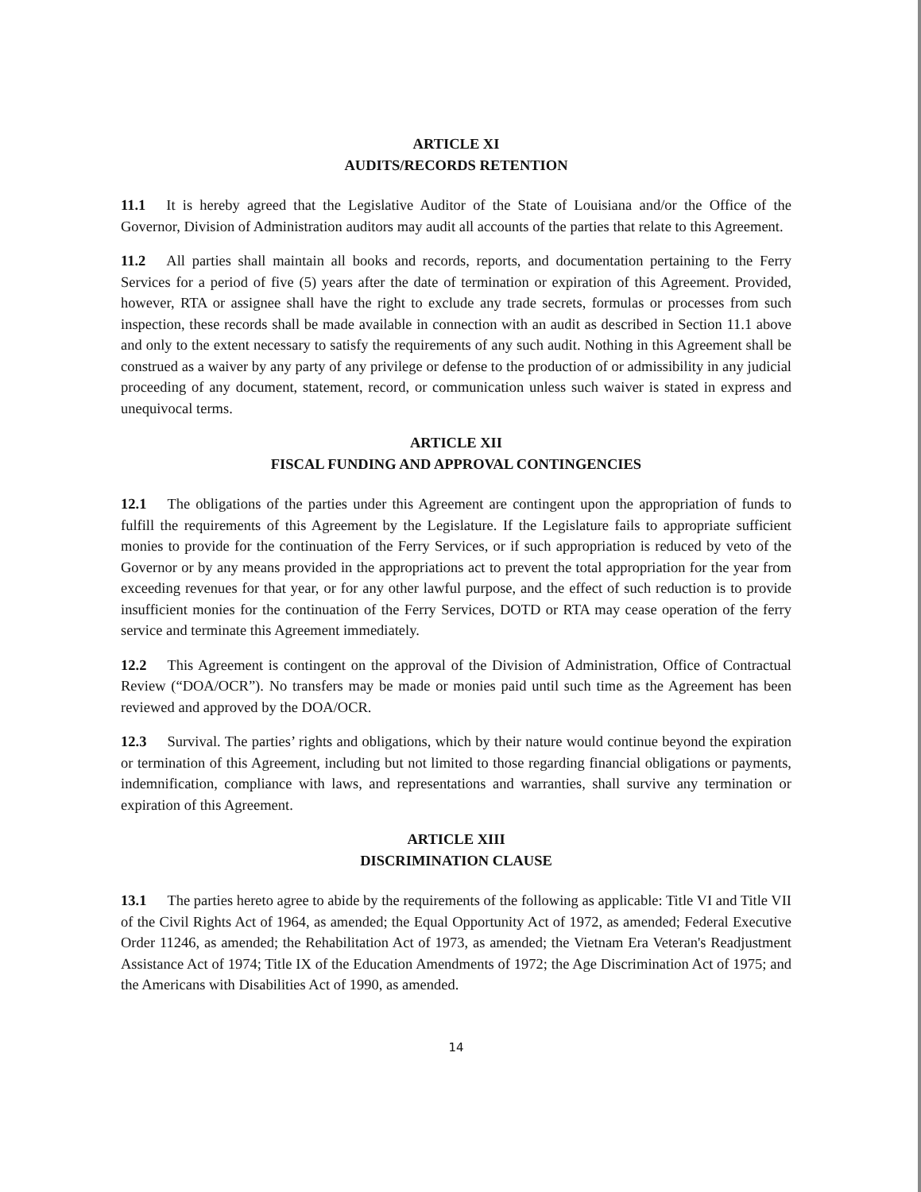ARTICLE XI
AUDITS/RECORDS RETENTION
11.1 It is hereby agreed that the Legislative Auditor of the State of Louisiana and/or the Office of the Governor, Division of Administration auditors may audit all accounts of the parties that relate to this Agreement.
11.2 All parties shall maintain all books and records, reports, and documentation pertaining to the Ferry Services for a period of five (5) years after the date of termination or expiration of this Agreement. Provided, however, RTA or assignee shall have the right to exclude any trade secrets, formulas or processes from such inspection, these records shall be made available in connection with an audit as described in Section 11.1 above and only to the extent necessary to satisfy the requirements of any such audit. Nothing in this Agreement shall be construed as a waiver by any party of any privilege or defense to the production of or admissibility in any judicial proceeding of any document, statement, record, or communication unless such waiver is stated in express and unequivocal terms.
ARTICLE XII
FISCAL FUNDING AND APPROVAL CONTINGENCIES
12.1 The obligations of the parties under this Agreement are contingent upon the appropriation of funds to fulfill the requirements of this Agreement by the Legislature. If the Legislature fails to appropriate sufficient monies to provide for the continuation of the Ferry Services, or if such appropriation is reduced by veto of the Governor or by any means provided in the appropriations act to prevent the total appropriation for the year from exceeding revenues for that year, or for any other lawful purpose, and the effect of such reduction is to provide insufficient monies for the continuation of the Ferry Services, DOTD or RTA may cease operation of the ferry service and terminate this Agreement immediately.
12.2 This Agreement is contingent on the approval of the Division of Administration, Office of Contractual Review (“DOA/OCR”). No transfers may be made or monies paid until such time as the Agreement has been reviewed and approved by the DOA/OCR.
12.3 Survival. The parties’ rights and obligations, which by their nature would continue beyond the expiration or termination of this Agreement, including but not limited to those regarding financial obligations or payments, indemnification, compliance with laws, and representations and warranties, shall survive any termination or expiration of this Agreement.
ARTICLE XIII
DISCRIMINATION CLAUSE
13.1 The parties hereto agree to abide by the requirements of the following as applicable: Title VI and Title VII of the Civil Rights Act of 1964, as amended; the Equal Opportunity Act of 1972, as amended; Federal Executive Order 11246, as amended; the Rehabilitation Act of 1973, as amended; the Vietnam Era Veteran's Readjustment Assistance Act of 1974; Title IX of the Education Amendments of 1972; the Age Discrimination Act of 1975; and the Americans with Disabilities Act of 1990, as amended.
14